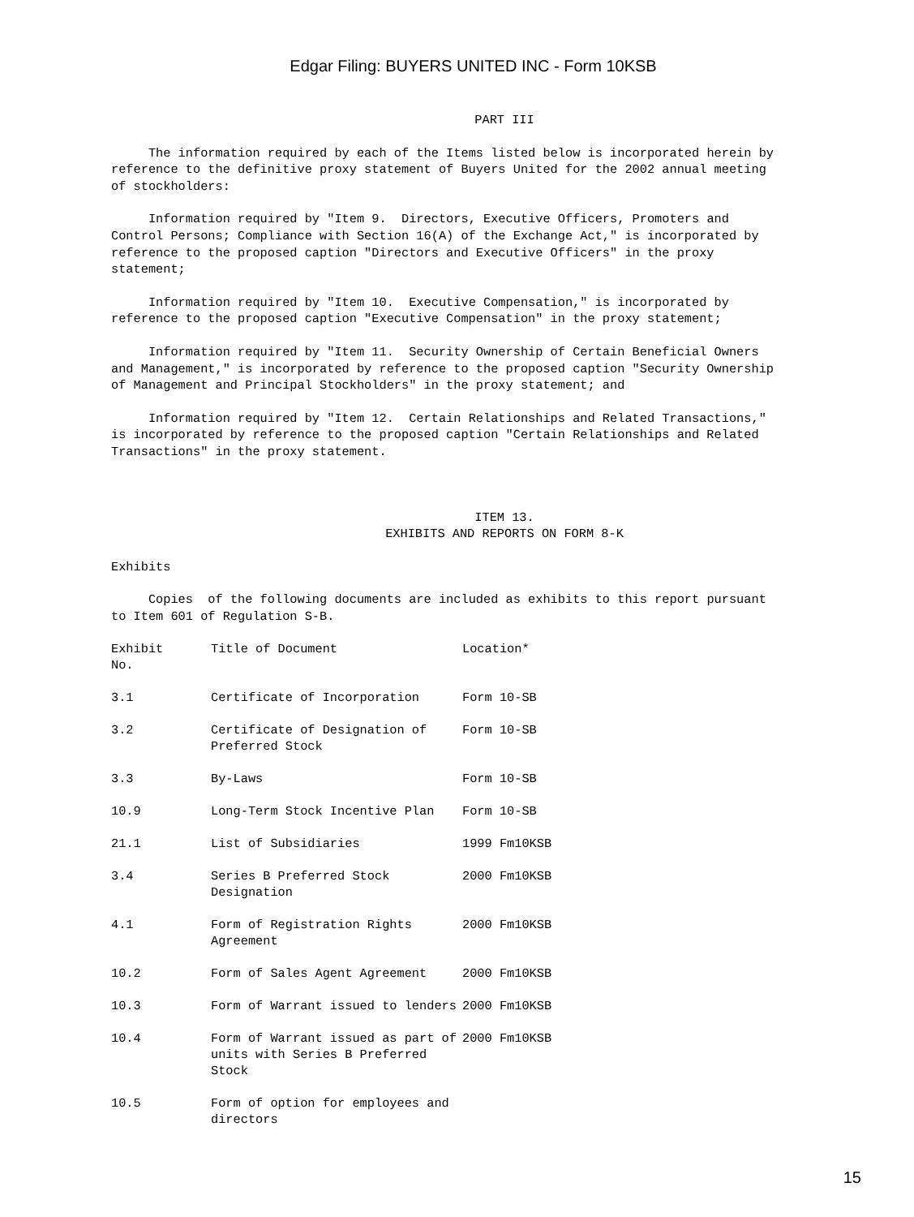Edgar Filing: BUYERS UNITED INC - Form 10KSB
PART III
The information required by each of the Items listed below is incorporated herein by reference to the definitive proxy statement of Buyers United for the 2002 annual meeting of stockholders:
Information required by "Item 9. Directors, Executive Officers, Promoters and Control Persons; Compliance with Section 16(A) of the Exchange Act," is incorporated by reference to the proposed caption "Directors and Executive Officers" in the proxy statement;
Information required by "Item 10. Executive Compensation," is incorporated by reference to the proposed caption "Executive Compensation" in the proxy statement;
Information required by "Item 11. Security Ownership of Certain Beneficial Owners and Management," is incorporated by reference to the proposed caption "Security Ownership of Management and Principal Stockholders" in the proxy statement; and
Information required by "Item 12. Certain Relationships and Related Transactions," is incorporated by reference to the proposed caption "Certain Relationships and Related Transactions" in the proxy statement.
ITEM 13.
EXHIBITS AND REPORTS ON FORM 8-K
Exhibits
Copies of the following documents are included as exhibits to this report pursuant to Item 601 of Regulation S-B.
| Exhibit No. | Title of Document | Location* |
| 3.1 | Certificate of Incorporation | Form 10-SB |
| 3.2 | Certificate of Designation of Preferred Stock | Form 10-SB |
| 3.3 | By-Laws | Form 10-SB |
| 10.9 | Long-Term Stock Incentive Plan | Form 10-SB |
| 21.1 | List of Subsidiaries | 1999 Fm10KSB |
| 3.4 | Series B Preferred Stock Designation | 2000 Fm10KSB |
| 4.1 | Form of Registration Rights Agreement | 2000 Fm10KSB |
| 10.2 | Form of Sales Agent Agreement | 2000 Fm10KSB |
| 10.3 | Form of Warrant issued to lenders | 2000 Fm10KSB |
| 10.4 | Form of Warrant issued as part of units with Series B Preferred Stock | 2000 Fm10KSB |
| 10.5 | Form of option for employees and directors | |
15